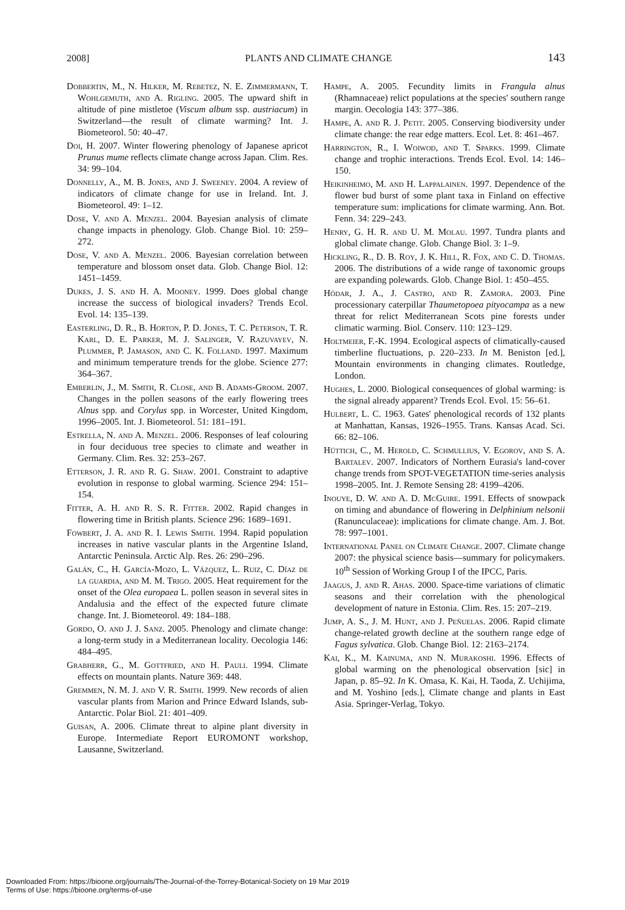2008] PLANTS AND CLIMATE CHANGE 143
Dobbertin, M., N. Hilker, M. Rebetez, N. E. Zimmermann, T. Wohlgemuth, and A. Rigling. 2005. The upward shift in altitude of pine mistletoe (Viscum album ssp. austriacum) in Switzerland—the result of climate warming? Int. J. Biometeorol. 50: 40–47.
Doi, H. 2007. Winter flowering phenology of Japanese apricot Prunus mume reflects climate change across Japan. Clim. Res. 34: 99–104.
Donnelly, A., M. B. Jones, and J. Sweeney. 2004. A review of indicators of climate change for use in Ireland. Int. J. Biometeorol. 49: 1–12.
Dose, V. and A. Menzel. 2004. Bayesian analysis of climate change impacts in phenology. Glob. Change Biol. 10: 259–272.
Dose, V. and A. Menzel. 2006. Bayesian correlation between temperature and blossom onset data. Glob. Change Biol. 12: 1451–1459.
Dukes, J. S. and H. A. Mooney. 1999. Does global change increase the success of biological invaders? Trends Ecol. Evol. 14: 135–139.
Easterling, D. R., B. Horton, P. D. Jones, T. C. Peterson, T. R. Karl, D. E. Parker, M. J. Salinger, V. Razuvayev, N. Plummer, P. Jamason, and C. K. Folland. 1997. Maximum and minimum temperature trends for the globe. Science 277: 364–367.
Emberlin, J., M. Smith, R. Close, and B. Adams-Groom. 2007. Changes in the pollen seasons of the early flowering trees Alnus spp. and Corylus spp. in Worcester, United Kingdom, 1996–2005. Int. J. Biometeorol. 51: 181–191.
Estrella, N. and A. Menzel. 2006. Responses of leaf colouring in four deciduous tree species to climate and weather in Germany. Clim. Res. 32: 253–267.
Etterson, J. R. and R. G. Shaw. 2001. Constraint to adaptive evolution in response to global warming. Science 294: 151–154.
Fitter, A. H. and R. S. R. Fitter. 2002. Rapid changes in flowering time in British plants. Science 296: 1689–1691.
Fowbert, J. A. and R. I. Lewis Smith. 1994. Rapid population increases in native vascular plants in the Argentine Island, Antarctic Peninsula. Arctic Alp. Res. 26: 290–296.
Galán, C., H. García-Mozo, L. Vázquez, L. Ruiz, C. Díaz de la guardia, and M. M. Trigo. 2005. Heat requirement for the onset of the Olea europaea L. pollen season in several sites in Andalusia and the effect of the expected future climate change. Int. J. Biometeorol. 49: 184–188.
Gordo, O. and J. J. Sanz. 2005. Phenology and climate change: a long-term study in a Mediterranean locality. Oecologia 146: 484–495.
Grabherr, G., M. Gottfried, and H. Pauli. 1994. Climate effects on mountain plants. Nature 369: 448.
Gremmen, N. M. J. and V. R. Smith. 1999. New records of alien vascular plants from Marion and Prince Edward Islands, sub-Antarctic. Polar Biol. 21: 401–409.
Guisan, A. 2006. Climate threat to alpine plant diversity in Europe. Intermediate Report EUROMONT workshop, Lausanne, Switzerland.
Hampe, A. 2005. Fecundity limits in Frangula alnus (Rhamnaceae) relict populations at the species' southern range margin. Oecologia 143: 377–386.
Hampe, A. and R. J. Petit. 2005. Conserving biodiversity under climate change: the rear edge matters. Ecol. Let. 8: 461–467.
Harrington, R., I. Woiwod, and T. Sparks. 1999. Climate change and trophic interactions. Trends Ecol. Evol. 14: 146–150.
Heikinheimo, M. and H. Lappalainen. 1997. Dependence of the flower bud burst of some plant taxa in Finland on effective temperature sum: implications for climate warming. Ann. Bot. Fenn. 34: 229–243.
Henry, G. H. R. and U. M. Molau. 1997. Tundra plants and global climate change. Glob. Change Biol. 3: 1–9.
Hickling, R., D. B. Roy, J. K. Hill, R. Fox, and C. D. Thomas. 2006. The distributions of a wide range of taxonomic groups are expanding polewards. Glob. Change Biol. 1: 450–455.
Hódar, J. A., J. Castro, and R. Zamora. 2003. Pine processionary caterpillar Thaumetopoea pityocampa as a new threat for relict Mediterranean Scots pine forests under climatic warming. Biol. Conserv. 110: 123–129.
Holtmeier, F.-K. 1994. Ecological aspects of climatically-caused timberline fluctuations, p. 220–233. In M. Beniston [ed.], Mountain environments in changing climates. Routledge, London.
Hughes, L. 2000. Biological consequences of global warming: is the signal already apparent? Trends Ecol. Evol. 15: 56–61.
Hulbert, L. C. 1963. Gates' phenological records of 132 plants at Manhattan, Kansas, 1926–1955. Trans. Kansas Acad. Sci. 66: 82–106.
Hüttich, C., M. Herold, C. Schmullius, V. Egorov, and S. A. Bartalev. 2007. Indicators of Northern Eurasia's land-cover change trends from SPOT-VEGETATION time-series analysis 1998–2005. Int. J. Remote Sensing 28: 4199–4206.
Inouye, D. W. and A. D. McGuire. 1991. Effects of snowpack on timing and abundance of flowering in Delphinium nelsonii (Ranunculaceae): implications for climate change. Am. J. Bot. 78: 997–1001.
International Panel on Climate Change. 2007. Climate change 2007: the physical science basis—summary for policymakers. 10<sup>th</sup> Session of Working Group I of the IPCC, Paris.
Jaagus, J. and R. Ahas. 2000. Space-time variations of climatic seasons and their correlation with the phenological development of nature in Estonia. Clim. Res. 15: 207–219.
Jump, A. S., J. M. Hunt, and J. Peñuelas. 2006. Rapid climate change-related growth decline at the southern range edge of Fagus sylvatica. Glob. Change Biol. 12: 2163–2174.
Kai, K., M. Kainuma, and N. Murakoshi. 1996. Effects of global warming on the phenological observation [sic] in Japan, p. 85–92. In K. Omasa, K. Kai, H. Taoda, Z. Uchijima, and M. Yoshino [eds.], Climate change and plants in East Asia. Springer-Verlag, Tokyo.
Downloaded From: https://bioone.org/journals/The-Journal-of-the-Torrey-Botanical-Society on 19 Mar 2019
Terms of Use: https://bioone.org/terms-of-use